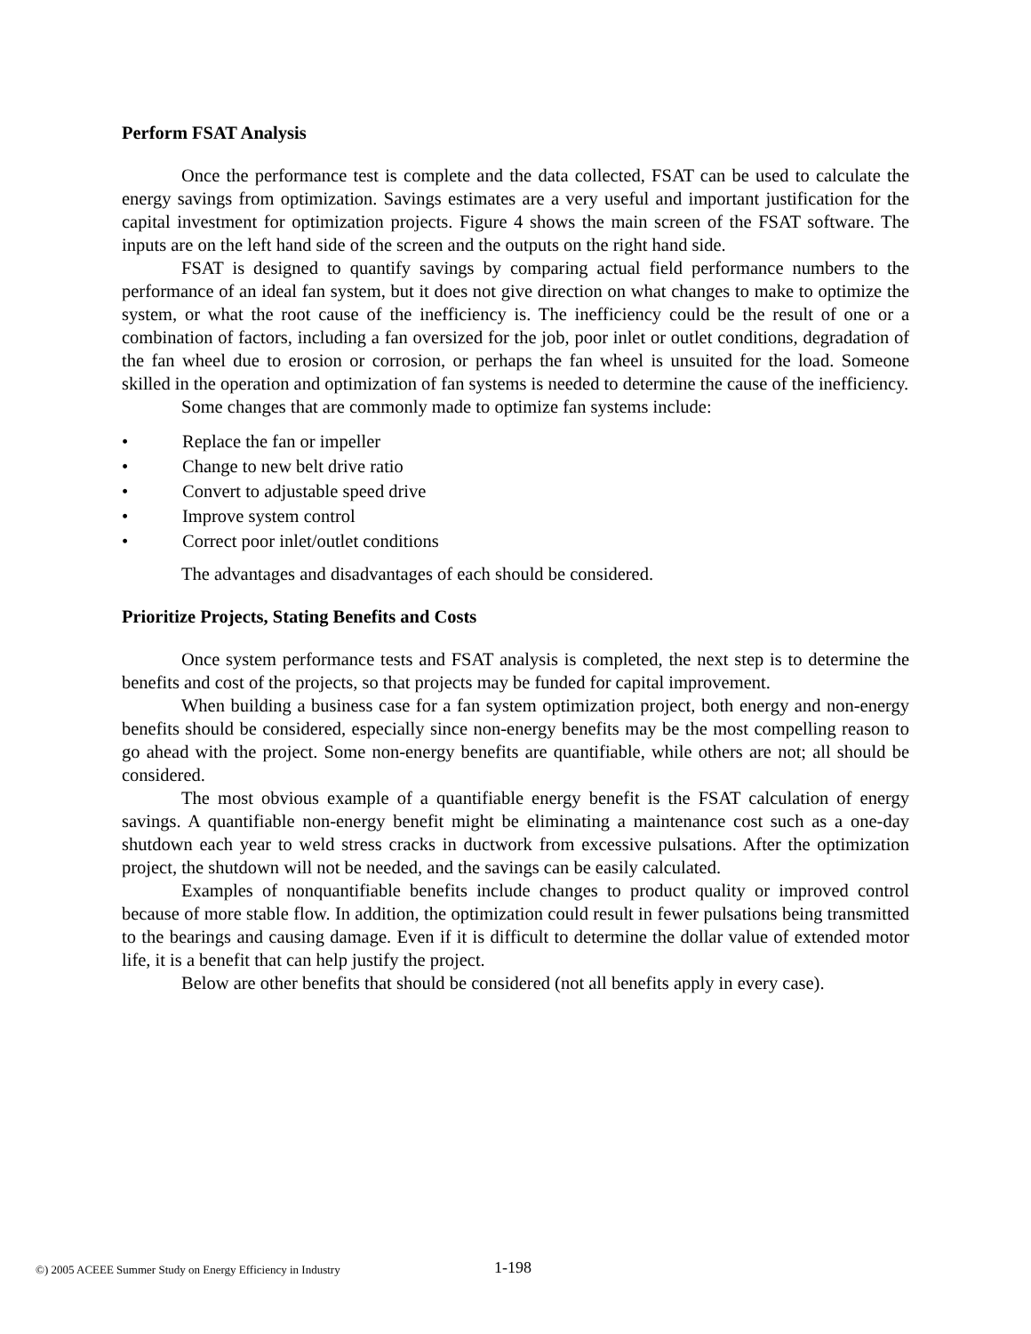Perform FSAT Analysis
Once the performance test is complete and the data collected, FSAT can be used to calculate the energy savings from optimization. Savings estimates are a very useful and important justification for the capital investment for optimization projects. Figure 4 shows the main screen of the FSAT software. The inputs are on the left hand side of the screen and the outputs on the right hand side.
FSAT is designed to quantify savings by comparing actual field performance numbers to the performance of an ideal fan system, but it does not give direction on what changes to make to optimize the system, or what the root cause of the inefficiency is. The inefficiency could be the result of one or a combination of factors, including a fan oversized for the job, poor inlet or outlet conditions, degradation of the fan wheel due to erosion or corrosion, or perhaps the fan wheel is unsuited for the load. Someone skilled in the operation and optimization of fan systems is needed to determine the cause of the inefficiency.
Some changes that are commonly made to optimize fan systems include:
• Replace the fan or impeller
• Change to new belt drive ratio
• Convert to adjustable speed drive
• Improve system control
• Correct poor inlet/outlet conditions
The advantages and disadvantages of each should be considered.
Prioritize Projects, Stating Benefits and Costs
Once system performance tests and FSAT analysis is completed, the next step is to determine the benefits and cost of the projects, so that projects may be funded for capital improvement.
When building a business case for a fan system optimization project, both energy and non-energy benefits should be considered, especially since non-energy benefits may be the most compelling reason to go ahead with the project. Some non-energy benefits are quantifiable, while others are not; all should be considered.
The most obvious example of a quantifiable energy benefit is the FSAT calculation of energy savings. A quantifiable non-energy benefit might be eliminating a maintenance cost such as a one-day shutdown each year to weld stress cracks in ductwork from excessive pulsations. After the optimization project, the shutdown will not be needed, and the savings can be easily calculated.
Examples of nonquantifiable benefits include changes to product quality or improved control because of more stable flow. In addition, the optimization could result in fewer pulsations being transmitted to the bearings and causing damage. Even if it is difficult to determine the dollar value of extended motor life, it is a benefit that can help justify the project.
Below are other benefits that should be considered (not all benefits apply in every case).
©) 2005 ACEEE Summer Study on Energy Efficiency in Industry
1-198